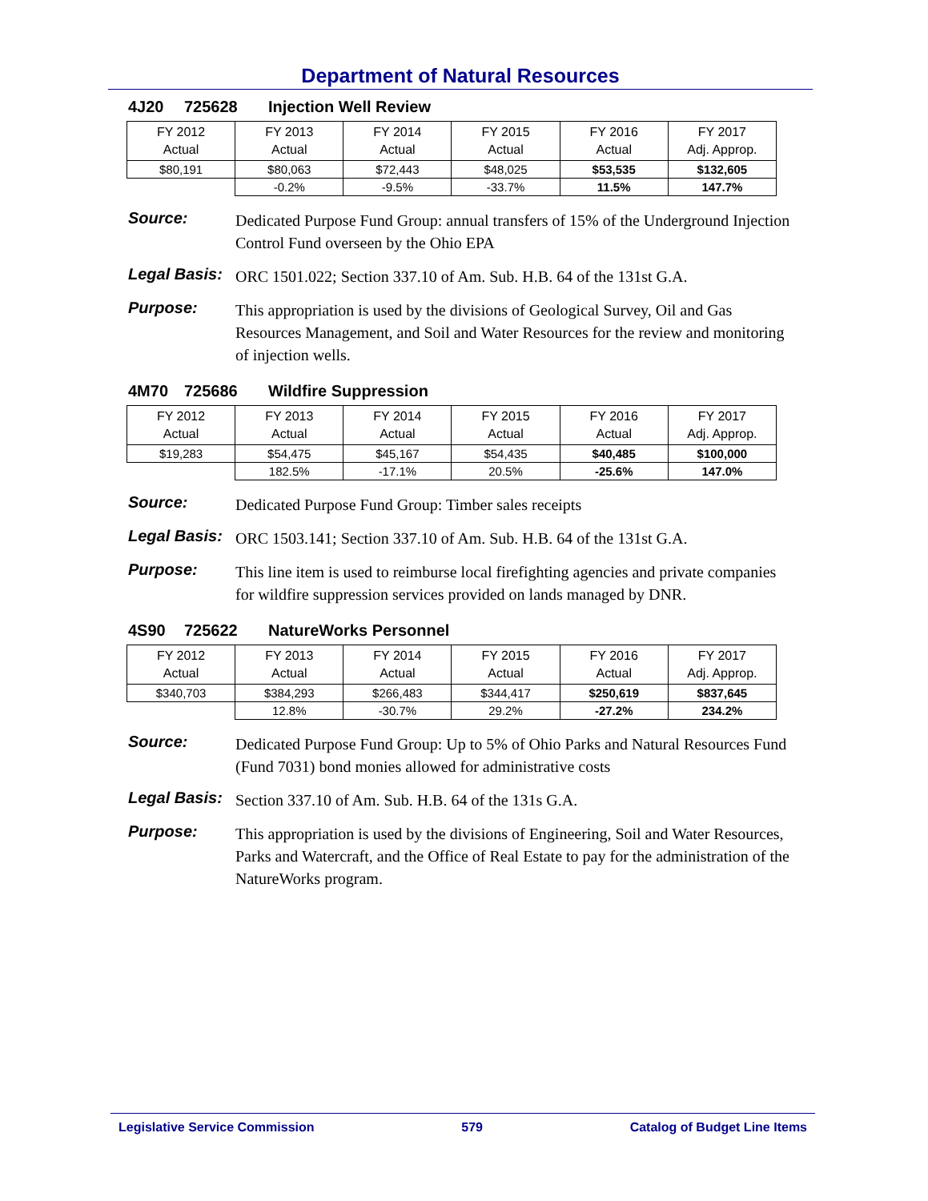Department of Natural Resources
4J20 725628 Injection Well Review
| FY 2012 Actual | FY 2013 Actual | FY 2014 Actual | FY 2015 Actual | FY 2016 Actual | FY 2017 Adj. Approp. |
| --- | --- | --- | --- | --- | --- |
| $80,191 | $80,063 | $72,443 | $48,025 | $53,535 | $132,605 |
| | -0.2% | -9.5% | -33.7% | 11.5% | 147.7% |
Source:
Dedicated Purpose Fund Group: annual transfers of 15% of the Underground Injection Control Fund overseen by the Ohio EPA
Legal Basis:
ORC 1501.022; Section 337.10 of Am. Sub. H.B. 64 of the 131st G.A.
Purpose:
This appropriation is used by the divisions of Geological Survey, Oil and Gas Resources Management, and Soil and Water Resources for the review and monitoring of injection wells.
4M70 725686 Wildfire Suppression
| FY 2012 Actual | FY 2013 Actual | FY 2014 Actual | FY 2015 Actual | FY 2016 Actual | FY 2017 Adj. Approp. |
| --- | --- | --- | --- | --- | --- |
| $19,283 | $54,475 | $45,167 | $54,435 | $40,485 | $100,000 |
| | 182.5% | -17.1% | 20.5% | -25.6% | 147.0% |
Source:
Dedicated Purpose Fund Group: Timber sales receipts
Legal Basis:
ORC 1503.141; Section 337.10 of Am. Sub. H.B. 64 of the 131st G.A.
Purpose:
This line item is used to reimburse local firefighting agencies and private companies for wildfire suppression services provided on lands managed by DNR.
4S90 725622 NatureWorks Personnel
| FY 2012 Actual | FY 2013 Actual | FY 2014 Actual | FY 2015 Actual | FY 2016 Actual | FY 2017 Adj. Approp. |
| --- | --- | --- | --- | --- | --- |
| $340,703 | $384,293 | $266,483 | $344,417 | $250,619 | $837,645 |
| | 12.8% | -30.7% | 29.2% | -27.2% | 234.2% |
Source:
Dedicated Purpose Fund Group: Up to 5% of Ohio Parks and Natural Resources Fund (Fund 7031) bond monies allowed for administrative costs
Legal Basis:
Section 337.10 of Am. Sub. H.B. 64 of the 131s G.A.
Purpose:
This appropriation is used by the divisions of Engineering, Soil and Water Resources, Parks and Watercraft, and the Office of Real Estate to pay for the administration of the NatureWorks program.
Legislative Service Commission 579 Catalog of Budget Line Items